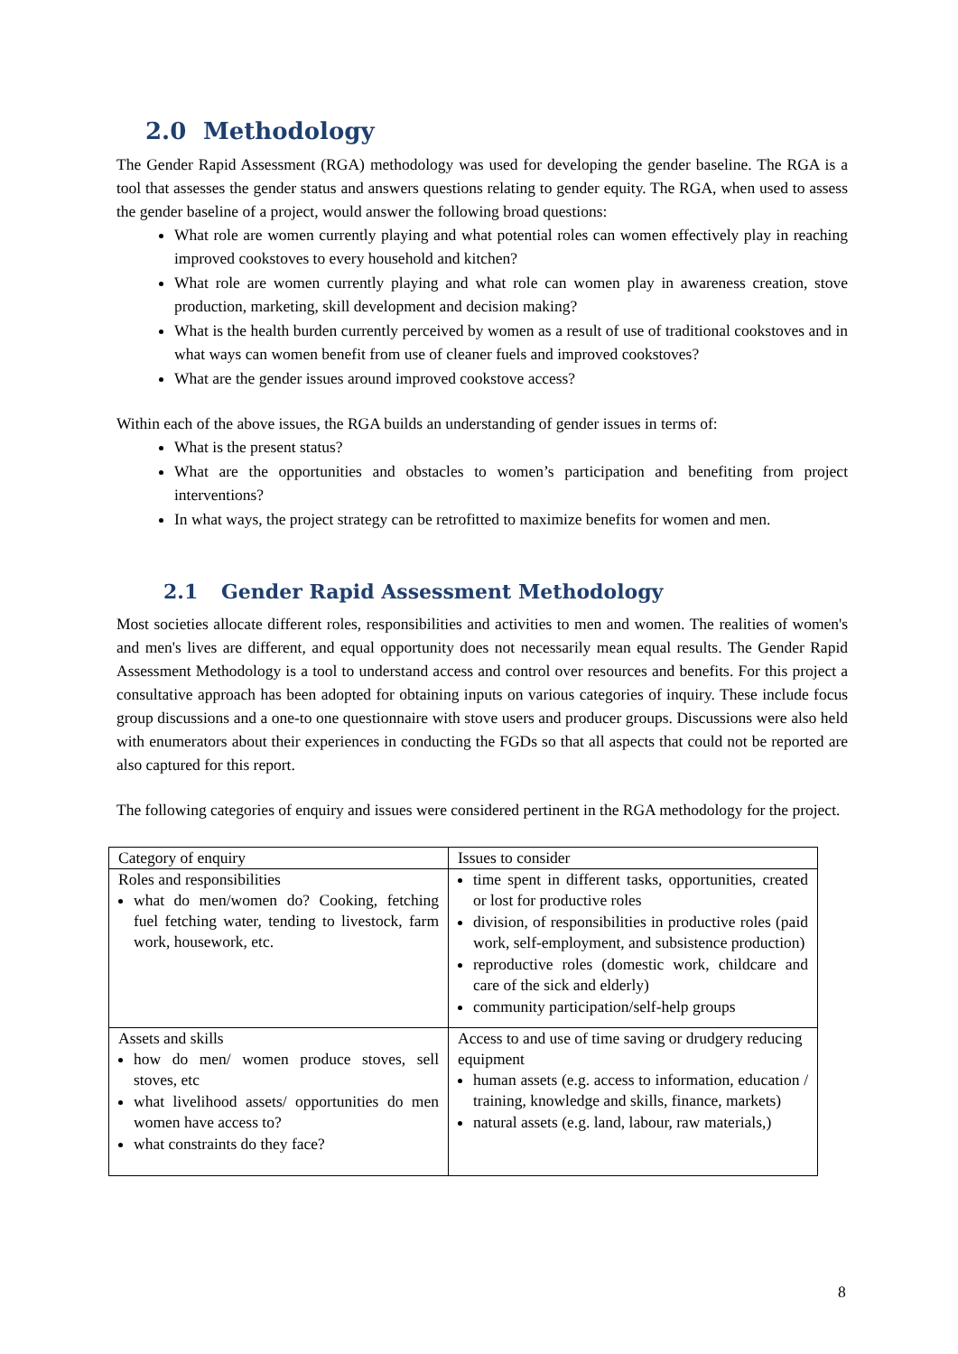2.0 Methodology
The Gender Rapid Assessment (RGA) methodology was used for developing the gender baseline. The RGA is a tool that assesses the gender status and answers questions relating to gender equity. The RGA, when used to assess the gender baseline of a project, would answer the following broad questions:
What role are women currently playing and what potential roles can women effectively play in reaching improved cookstoves to every household and kitchen?
What role are women currently playing and what role can women play in awareness creation, stove production, marketing, skill development and decision making?
What is the health burden currently perceived by women as a result of use of traditional cookstoves and in what ways can women benefit from use of cleaner fuels and improved cookstoves?
What are the gender issues around improved cookstove access?
Within each of the above issues, the RGA builds an understanding of gender issues in terms of:
What is the present status?
What are the opportunities and obstacles to women’s participation and benefiting from project interventions?
In what ways, the project strategy can be retrofitted to maximize benefits for women and men.
2.1 Gender Rapid Assessment Methodology
Most societies allocate different roles, responsibilities and activities to men and women. The realities of women's and men's lives are different, and equal opportunity does not necessarily mean equal results. The Gender Rapid Assessment Methodology is a tool to understand access and control over resources and benefits. For this project a consultative approach has been adopted for obtaining inputs on various categories of inquiry. These include focus group discussions and a one-to one questionnaire with stove users and producer groups. Discussions were also held with enumerators about their experiences in conducting the FGDs so that all aspects that could not be reported are also captured for this report.
The following categories of enquiry and issues were considered pertinent in the RGA methodology for the project.
| Category of enquiry | Issues to consider |
| Roles and responsibilities what do men/women do? Cooking, fetching fuel fetching water, tending to livestock, farm work, housework, etc. | time spent in different tasks, opportunities, created or lost for productive roles division, of responsibilities in productive roles (paid work, self-employment, and subsistence production) reproductive roles (domestic work, childcare and care of the sick and elderly) community participation/self-help groups |
| Assets and skills how do men/ women produce stoves, sell stoves, etc what livelihood assets/ opportunities do men women have access to? what constraints do they face? | Access to and use of time saving or drudgery reducing equipment human assets (e.g. access to information, education / training, knowledge and skills, finance, markets) natural assets (e.g. land, labour, raw materials,) |
8